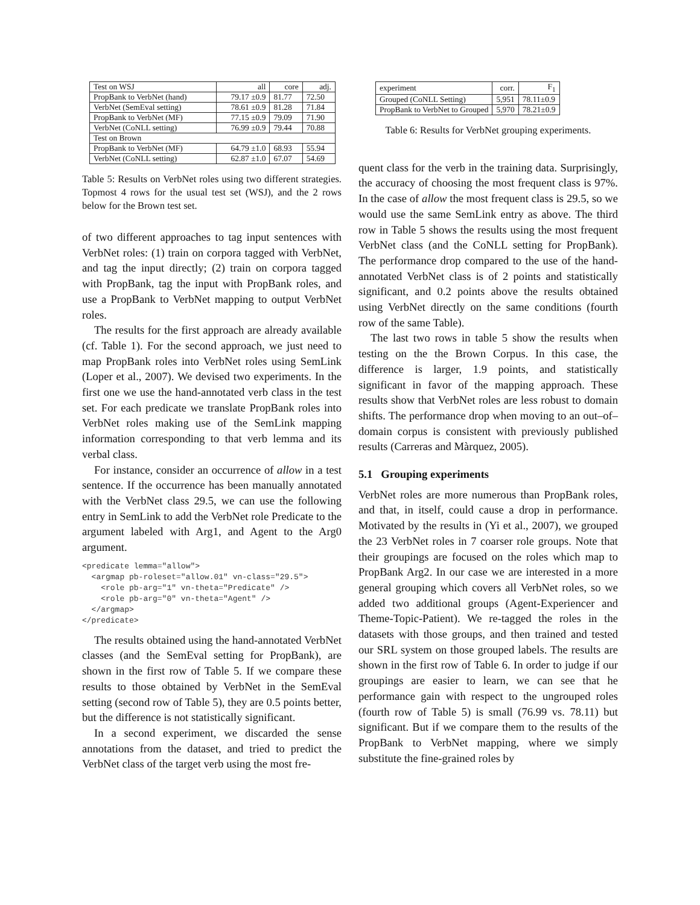| Test on WSJ | all | core | adj. |
| PropBank to VerbNet (hand) | 79.17 ±0.9 | 81.77 | 72.50 |
| VerbNet (SemEval setting) | 78.61 ±0.9 | 81.28 | 71.84 |
| PropBank to VerbNet (MF) | 77.15 ±0.9 | 79.09 | 71.90 |
| VerbNet (CoNLL setting) | 76.99 ±0.9 | 79.44 | 70.88 |
| Test on Brown | | | |
| PropBank to VerbNet (MF) | 64.79 ±1.0 | 68.93 | 55.94 |
| VerbNet (CoNLL setting) | 62.87 ±1.0 | 67.07 | 54.69 |
Table 5: Results on VerbNet roles using two different strategies. Topmost 4 rows for the usual test set (WSJ), and the 2 rows below for the Brown test set.
of two different approaches to tag input sentences with VerbNet roles: (1) train on corpora tagged with VerbNet, and tag the input directly; (2) train on corpora tagged with PropBank, tag the input with PropBank roles, and use a PropBank to VerbNet mapping to output VerbNet roles.
The results for the first approach are already available (cf. Table 1). For the second approach, we just need to map PropBank roles into VerbNet roles using SemLink (Loper et al., 2007). We devised two experiments. In the first one we use the hand-annotated verb class in the test set. For each predicate we translate PropBank roles into VerbNet roles making use of the SemLink mapping information corresponding to that verb lemma and its verbal class.
For instance, consider an occurrence of allow in a test sentence. If the occurrence has been manually annotated with the VerbNet class 29.5, we can use the following entry in SemLink to add the VerbNet role Predicate to the argument labeled with Arg1, and Agent to the Arg0 argument.
<predicate lemma="allow">
  <argmap pb-roleset="allow.01" vn-class="29.5">
    <role pb-arg="1" vn-theta="Predicate" />
    <role pb-arg="0" vn-theta="Agent" />
  </argmap>
</predicate>
The results obtained using the hand-annotated VerbNet classes (and the SemEval setting for PropBank), are shown in the first row of Table 5. If we compare these results to those obtained by VerbNet in the SemEval setting (second row of Table 5), they are 0.5 points better, but the difference is not statistically significant.
In a second experiment, we discarded the sense annotations from the dataset, and tried to predict the VerbNet class of the target verb using the most fre-
| experiment | corr. | F<sub>1</sub> |
| Grouped (CoNLL Setting) | 5,951 | 78.11±0.9 |
| PropBank to VerbNet to Grouped | 5,970 | 78.21±0.9 |
Table 6: Results for VerbNet grouping experiments.
quent class for the verb in the training data. Surprisingly, the accuracy of choosing the most frequent class is 97%. In the case of allow the most frequent class is 29.5, so we would use the same SemLink entry as above. The third row in Table 5 shows the results using the most frequent VerbNet class (and the CoNLL setting for PropBank). The performance drop compared to the use of the hand-annotated VerbNet class is of 2 points and statistically significant, and 0.2 points above the results obtained using VerbNet directly on the same conditions (fourth row of the same Table).
The last two rows in table 5 show the results when testing on the the Brown Corpus. In this case, the difference is larger, 1.9 points, and statistically significant in favor of the mapping approach. These results show that VerbNet roles are less robust to domain shifts. The performance drop when moving to an out–of–domain corpus is consistent with previously published results (Carreras and Màrquez, 2005).
5.1 Grouping experiments
VerbNet roles are more numerous than PropBank roles, and that, in itself, could cause a drop in performance. Motivated by the results in (Yi et al., 2007), we grouped the 23 VerbNet roles in 7 coarser role groups. Note that their groupings are focused on the roles which map to PropBank Arg2. In our case we are interested in a more general grouping which covers all VerbNet roles, so we added two additional groups (Agent-Experiencer and Theme-Topic-Patient). We re-tagged the roles in the datasets with those groups, and then trained and tested our SRL system on those grouped labels. The results are shown in the first row of Table 6. In order to judge if our groupings are easier to learn, we can see that he performance gain with respect to the ungrouped roles (fourth row of Table 5) is small (76.99 vs. 78.11) but significant. But if we compare them to the results of the PropBank to VerbNet mapping, where we simply substitute the fine-grained roles by